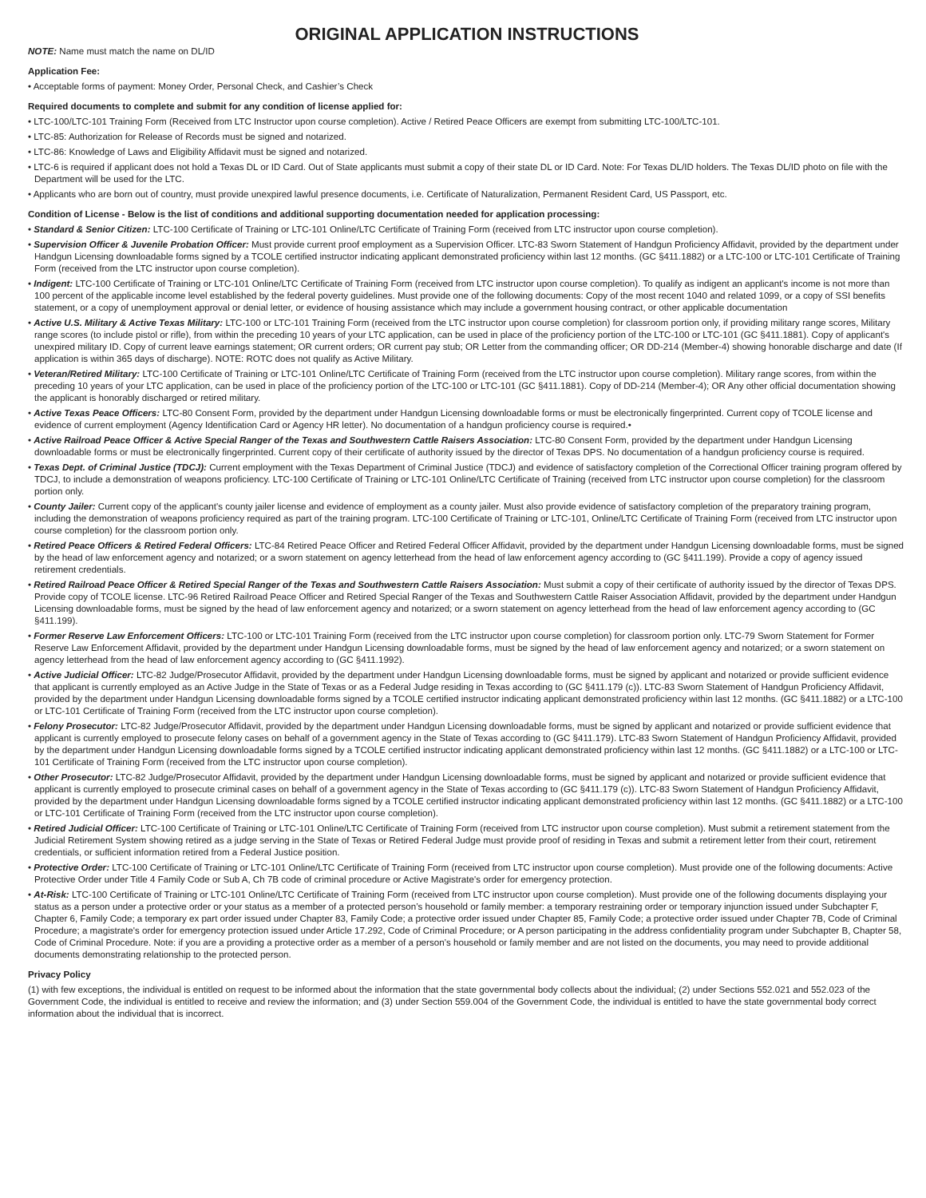ORIGINAL APPLICATION INSTRUCTIONS
NOTE: Name must match the name on DL/ID
Application Fee:
• Acceptable forms of payment: Money Order, Personal Check, and Cashier’s Check
Required documents to complete and submit for any condition of license applied for:
• LTC-100/LTC-101 Training Form (Received from LTC Instructor upon course completion). Active / Retired Peace Officers are exempt from submitting LTC-100/LTC-101.
• LTC-85: Authorization for Release of Records must be signed and notarized.
• LTC-86: Knowledge of Laws and Eligibility Affidavit must be signed and notarized.
• LTC-6 is required if applicant does not hold a Texas DL or ID Card. Out of State applicants must submit a copy of their state DL or ID Card. Note: For Texas DL/ID holders. The Texas DL/ID photo on file with the Department will be used for the LTC.
• Applicants who are born out of country, must provide unexpired lawful presence documents, i.e. Certificate of Naturalization, Permanent Resident Card, US Passport, etc.
Condition of License - Below is the list of conditions and additional supporting documentation needed for application processing:
• Standard & Senior Citizen: LTC-100 Certificate of Training or LTC-101 Online/LTC Certificate of Training Form (received from LTC instructor upon course completion).
• Supervision Officer & Juvenile Probation Officer: Must provide current proof employment as a Supervision Officer. LTC-83 Sworn Statement of Handgun Proficiency Affidavit, provided by the department under Handgun Licensing downloadable forms signed by a TCOLE certified instructor indicating applicant demonstrated proficiency within last 12 months. (GC §411.1882) or a LTC-100 or LTC-101 Certificate of Training Form (received from the LTC instructor upon course completion).
• Indigent: LTC-100 Certificate of Training or LTC-101 Online/LTC Certificate of Training Form (received from LTC instructor upon course completion). To qualify as indigent an applicant's income is not more than 100 percent of the applicable income level established by the federal poverty guidelines. Must provide one of the following documents: Copy of the most recent 1040 and related 1099, or a copy of SSI benefits statement, or a copy of unemployment approval or denial letter, or evidence of housing assistance which may include a government housing contract, or other applicable documentation
• Active U.S. Military & Active Texas Military: LTC-100 or LTC-101 Training Form (received from the LTC instructor upon course completion) for classroom portion only, if providing military range scores, Military range scores (to include pistol or rifle), from within the preceding 10 years of your LTC application, can be used in place of the proficiency portion of the LTC-100 or LTC-101 (GC §411.1881). Copy of applicant's unexpired military ID. Copy of current leave earnings statement; OR current orders; OR current pay stub; OR Letter from the commanding officer; OR DD-214 (Member-4) showing honorable discharge and date (If application is within 365 days of discharge). NOTE: ROTC does not qualify as Active Military.
• Veteran/Retired Military: LTC-100 Certificate of Training or LTC-101 Online/LTC Certificate of Training Form (received from the LTC instructor upon course completion). Military range scores, from within the preceding 10 years of your LTC application, can be used in place of the proficiency portion of the LTC-100 or LTC-101 (GC §411.1881). Copy of DD-214 (Member-4); OR Any other official documentation showing the applicant is honorably discharged or retired military.
• Active Texas Peace Officers: LTC-80 Consent Form, provided by the department under Handgun Licensing downloadable forms or must be electronically fingerprinted. Current copy of TCOLE license and evidence of current employment (Agency Identification Card or Agency HR letter). No documentation of a handgun proficiency course is required.•
• Active Railroad Peace Officer & Active Special Ranger of the Texas and Southwestern Cattle Raisers Association: LTC-80 Consent Form, provided by the department under Handgun Licensing downloadable forms or must be electronically fingerprinted. Current copy of their certificate of authority issued by the director of Texas DPS. No documentation of a handgun proficiency course is required.
• Texas Dept. of Criminal Justice (TDCJ): Current employment with the Texas Department of Criminal Justice (TDCJ) and evidence of satisfactory completion of the Correctional Officer training program offered by TDCJ, to include a demonstration of weapons proficiency. LTC-100 Certificate of Training or LTC-101 Online/LTC Certificate of Training (received from LTC instructor upon course completion) for the classroom portion only.
• County Jailer: Current copy of the applicant's county jailer license and evidence of employment as a county jailer. Must also provide evidence of satisfactory completion of the preparatory training program, including the demonstration of weapons proficiency required as part of the training program. LTC-100 Certificate of Training or LTC-101, Online/LTC Certificate of Training Form (received from LTC instructor upon course completion) for the classroom portion only.
• Retired Peace Officers & Retired Federal Officers: LTC-84 Retired Peace Officer and Retired Federal Officer Affidavit, provided by the department under Handgun Licensing downloadable forms, must be signed by the head of law enforcement agency and notarized; or a sworn statement on agency letterhead from the head of law enforcement agency according to (GC §411.199). Provide a copy of agency issued retirement credentials.
• Retired Railroad Peace Officer & Retired Special Ranger of the Texas and Southwestern Cattle Raisers Association: Must submit a copy of their certificate of authority issued by the director of Texas DPS. Provide copy of TCOLE license. LTC-96 Retired Railroad Peace Officer and Retired Special Ranger of the Texas and Southwestern Cattle Raiser Association Affidavit, provided by the department under Handgun Licensing downloadable forms, must be signed by the head of law enforcement agency and notarized; or a sworn statement on agency letterhead from the head of law enforcement agency according to (GC §411.199).
• Former Reserve Law Enforcement Officers: LTC-100 or LTC-101 Training Form (received from the LTC instructor upon course completion) for classroom portion only. LTC-79 Sworn Statement for Former Reserve Law Enforcement Affidavit, provided by the department under Handgun Licensing downloadable forms, must be signed by the head of law enforcement agency and notarized; or a sworn statement on agency letterhead from the head of law enforcement agency according to (GC §411.1992).
• Active Judicial Officer: LTC-82 Judge/Prosecutor Affidavit, provided by the department under Handgun Licensing downloadable forms, must be signed by applicant and notarized or provide sufficient evidence that applicant is currently employed as an Active Judge in the State of Texas or as a Federal Judge residing in Texas according to (GC §411.179 (c)). LTC-83 Sworn Statement of Handgun Proficiency Affidavit, provided by the department under Handgun Licensing downloadable forms signed by a TCOLE certified instructor indicating applicant demonstrated proficiency within last 12 months. (GC §411.1882) or a LTC-100 or LTC-101 Certificate of Training Form (received from the LTC instructor upon course completion).
• Felony Prosecutor: LTC-82 Judge/Prosecutor Affidavit, provided by the department under Handgun Licensing downloadable forms, must be signed by applicant and notarized or provide sufficient evidence that applicant is currently employed to prosecute felony cases on behalf of a government agency in the State of Texas according to (GC §411.179). LTC-83 Sworn Statement of Handgun Proficiency Affidavit, provided by the department under Handgun Licensing downloadable forms signed by a TCOLE certified instructor indicating applicant demonstrated proficiency within last 12 months. (GC §411.1882) or a LTC-100 or LTC-101 Certificate of Training Form (received from the LTC instructor upon course completion).
• Other Prosecutor: LTC-82 Judge/Prosecutor Affidavit, provided by the department under Handgun Licensing downloadable forms, must be signed by applicant and notarized or provide sufficient evidence that applicant is currently employed to prosecute criminal cases on behalf of a government agency in the State of Texas according to (GC §411.179 (c)). LTC-83 Sworn Statement of Handgun Proficiency Affidavit, provided by the department under Handgun Licensing downloadable forms signed by a TCOLE certified instructor indicating applicant demonstrated proficiency within last 12 months. (GC §411.1882) or a LTC-100 or LTC-101 Certificate of Training Form (received from the LTC instructor upon course completion).
• Retired Judicial Officer: LTC-100 Certificate of Training or LTC-101 Online/LTC Certificate of Training Form (received from LTC instructor upon course completion). Must submit a retirement statement from the Judicial Retirement System showing retired as a judge serving in the State of Texas or Retired Federal Judge must provide proof of residing in Texas and submit a retirement letter from their court, retirement credentials, or sufficient information retired from a Federal Justice position.
• Protective Order: LTC-100 Certificate of Training or LTC-101 Online/LTC Certificate of Training Form (received from LTC instructor upon course completion). Must provide one of the following documents: Active Protective Order under Title 4 Family Code or Sub A, Ch 7B code of criminal procedure or Active Magistrate's order for emergency protection.
• At-Risk: LTC-100 Certificate of Training or LTC-101 Online/LTC Certificate of Training Form (received from LTC instructor upon course completion). Must provide one of the following documents displaying your status as a person under a protective order or your status as a member of a protected person’s household or family member: a temporary restraining order or temporary injunction issued under Subchapter F, Chapter 6, Family Code; a temporary ex part order issued under Chapter 83, Family Code; a protective order issued under Chapter 85, Family Code; a protective order issued under Chapter 7B, Code of Criminal Procedure; a magistrate's order for emergency protection issued under Article 17.292, Code of Criminal Procedure; or A person participating in the address confidentiality program under Subchapter B, Chapter 58, Code of Criminal Procedure. Note: if you are a providing a protective order as a member of a person’s household or family member and are not listed on the documents, you may need to provide additional documents demonstrating relationship to the protected person.
Privacy Policy
(1) with few exceptions, the individual is entitled on request to be informed about the information that the state governmental body collects about the individual; (2) under Sections 552.021 and 552.023 of the Government Code, the individual is entitled to receive and review the information; and (3) under Section 559.004 of the Government Code, the individual is entitled to have the state governmental body correct information about the individual that is incorrect.